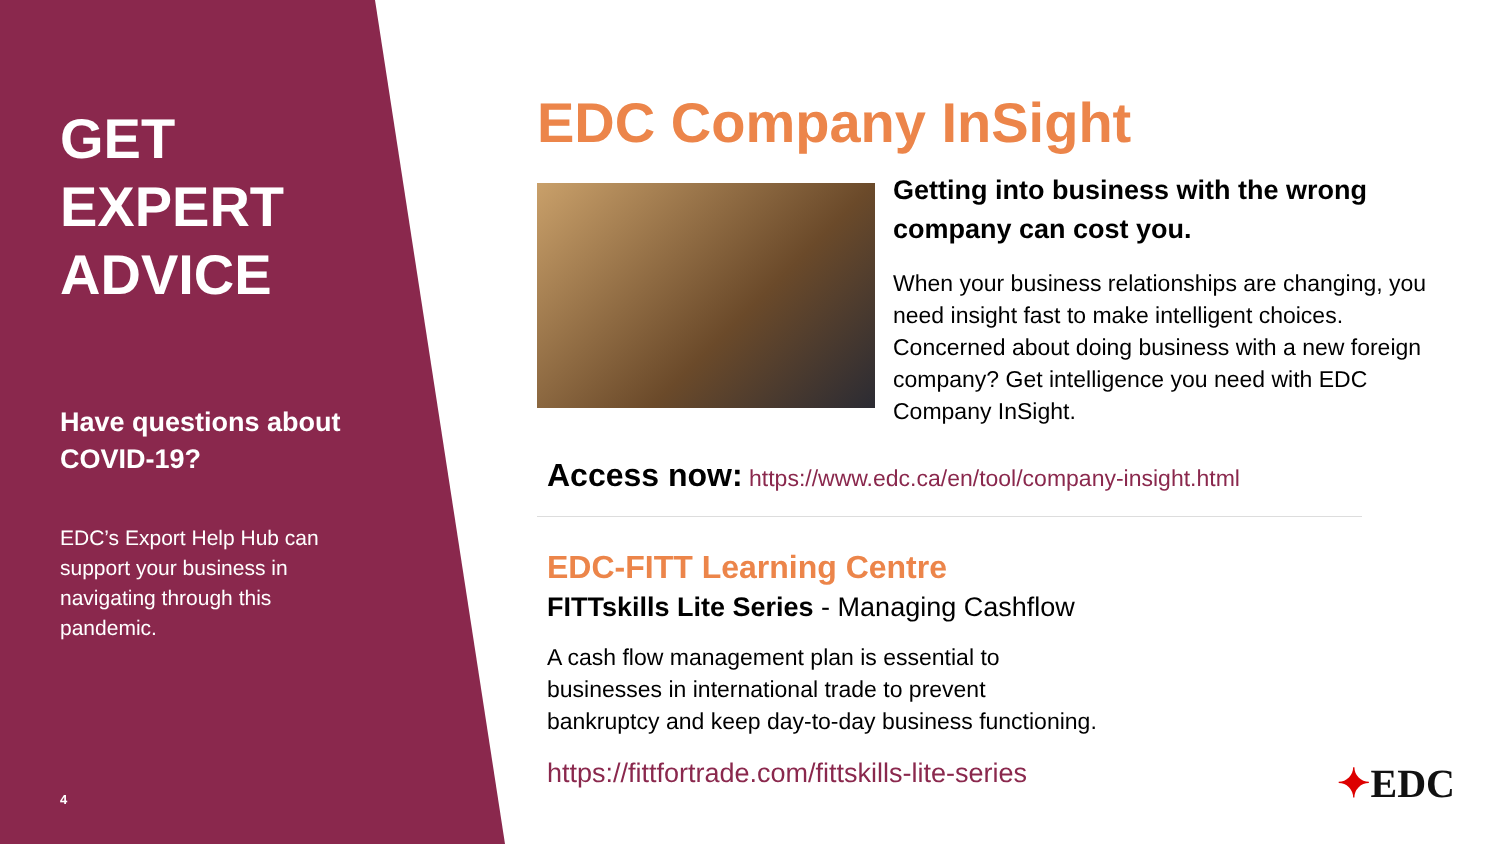GET EXPERT ADVICE
Have questions about COVID-19?
EDC’s Export Help Hub can support your business in navigating through this pandemic.
4
EDC Company InSight
Getting into business with the wrong company can cost you.
When your business relationships are changing, you need insight fast to make intelligent choices. Concerned about doing business with a new foreign company? Get intelligence you need with EDC Company InSight.
Access now: https://www.edc.ca/en/tool/company-insight.html
EDC-FITT Learning Centre
FITTskills Lite Series - Managing Cashflow
A cash flow management plan is essential to
businesses in international trade to prevent
bankruptcy and keep day-to-day business functioning.
https://fittfortrade.com/fittskills-lite-series
✦EDC